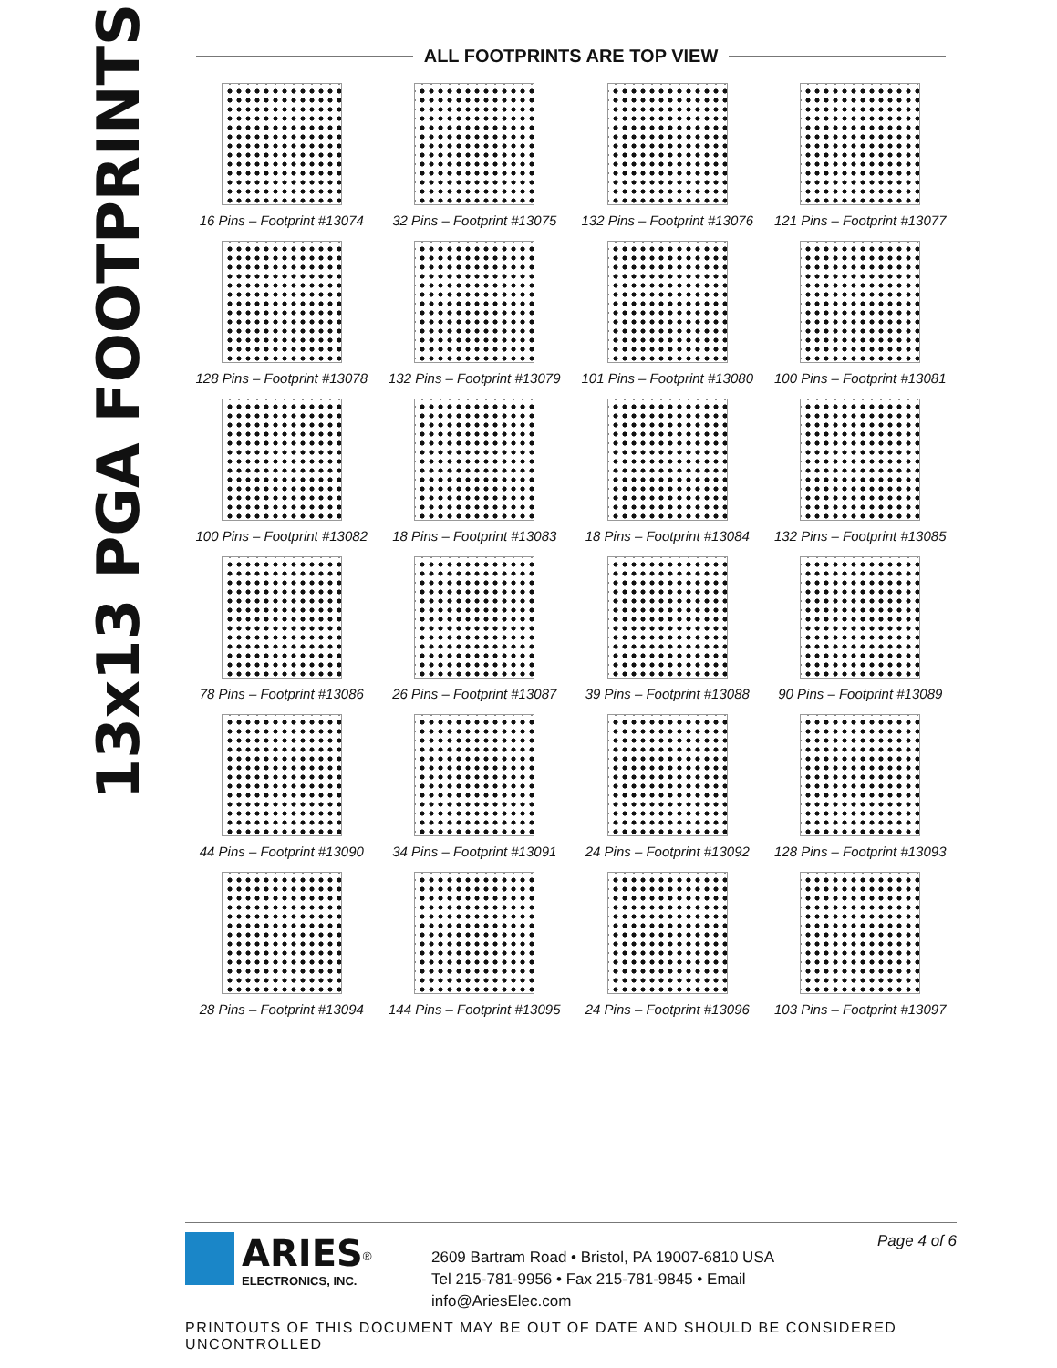13x13 PGA FOOTPRINTS
ALL FOOTPRINTS ARE TOP VIEW
16 Pins – Footprint #13074
32 Pins – Footprint #13075
132 Pins – Footprint #13076
121 Pins – Footprint #13077
128 Pins – Footprint #13078
132 Pins – Footprint #13079
101 Pins – Footprint #13080
100 Pins – Footprint #13081
100 Pins – Footprint #13082
18 Pins – Footprint #13083
18 Pins – Footprint #13084
132 Pins – Footprint #13085
78 Pins – Footprint #13086
26 Pins – Footprint #13087
39 Pins – Footprint #13088
90 Pins – Footprint #13089
44 Pins – Footprint #13090
34 Pins – Footprint #13091
24 Pins – Footprint #13092
128 Pins – Footprint #13093
28 Pins – Footprint #13094
144 Pins – Footprint #13095
24 Pins – Footprint #13096
103 Pins – Footprint #13097
ARIES<sup>®</sup>
ELECTRONICS, INC.
2609 Bartram Road • Bristol, PA 19007-6810 USA
Tel 215-781-9956 • Fax 215-781-9845 • Email info@AriesElec.com
Page 4 of 6
PRINTOUTS OF THIS DOCUMENT MAY BE OUT OF DATE AND SHOULD BE CONSIDERED UNCONTROLLED